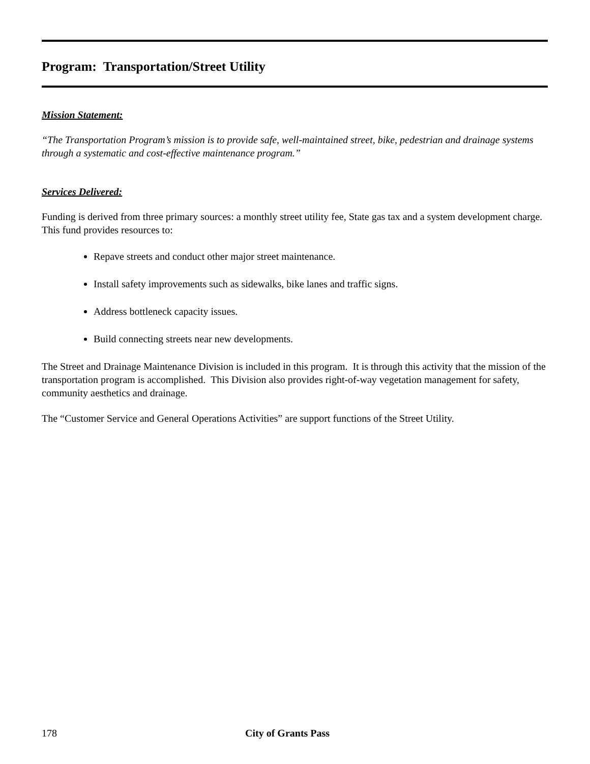Program: Transportation/Street Utility
Mission Statement:
“The Transportation Program’s mission is to provide safe, well-maintained street, bike, pedestrian and drainage systems through a systematic and cost-effective maintenance program.”
Services Delivered:
Funding is derived from three primary sources: a monthly street utility fee, State gas tax and a system development charge. This fund provides resources to:
Repave streets and conduct other major street maintenance.
Install safety improvements such as sidewalks, bike lanes and traffic signs.
Address bottleneck capacity issues.
Build connecting streets near new developments.
The Street and Drainage Maintenance Division is included in this program. It is through this activity that the mission of the transportation program is accomplished. This Division also provides right-of-way vegetation management for safety, community aesthetics and drainage.
The “Customer Service and General Operations Activities” are support functions of the Street Utility.
178 City of Grants Pass